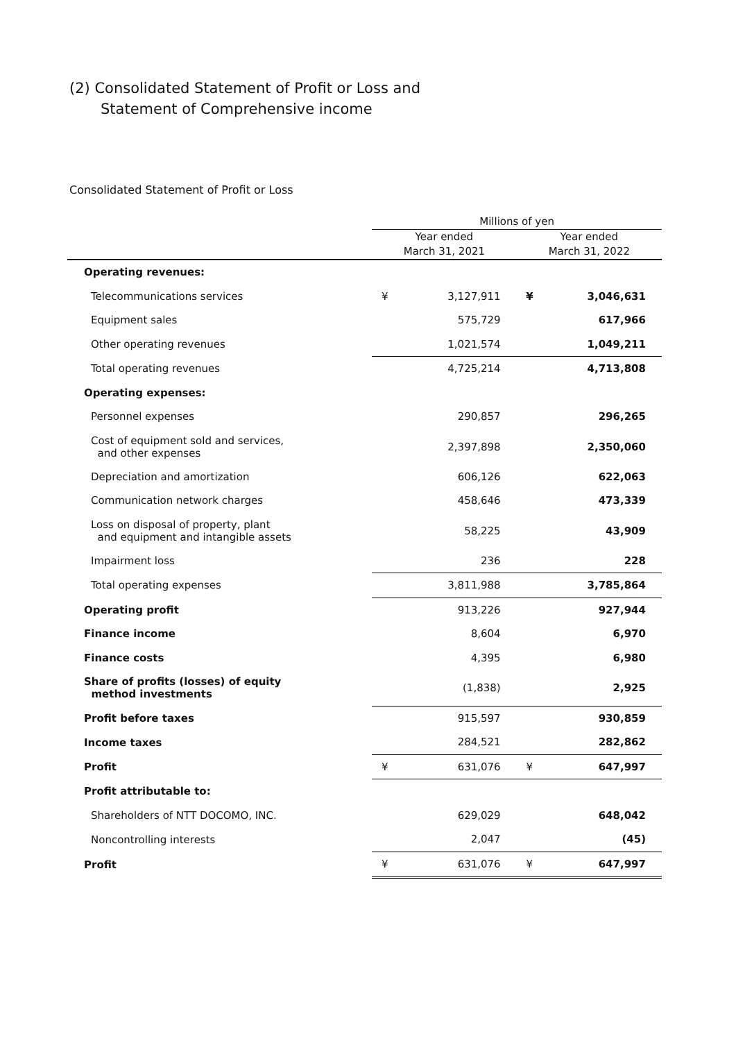(2) Consolidated Statement of Profit or Loss and
Statement of Comprehensive income
Consolidated Statement of Profit or Loss
| | Millions of yen | | | |
| --- | --- | --- | --- | --- |
| | Year ended March 31, 2021 | | Year ended March 31, 2022 | |
| Operating revenues: | | | | |
| Telecommunications services | ¥ | 3,127,911 | ¥ | 3,046,631 |
| Equipment sales | | 575,729 | | 617,966 |
| Other operating revenues | | 1,021,574 | | 1,049,211 |
| Total operating revenues | | 4,725,214 | | 4,713,808 |
| Operating expenses: | | | | |
| Personnel expenses | | 290,857 | | 296,265 |
| Cost of equipment sold and services, and other expenses | | 2,397,898 | | 2,350,060 |
| Depreciation and amortization | | 606,126 | | 622,063 |
| Communication network charges | | 458,646 | | 473,339 |
| Loss on disposal of property, plant and equipment and intangible assets | | 58,225 | | 43,909 |
| Impairment loss | | 236 | | 228 |
| Total operating expenses | | 3,811,988 | | 3,785,864 |
| Operating profit | | 913,226 | | 927,944 |
| Finance income | | 8,604 | | 6,970 |
| Finance costs | | 4,395 | | 6,980 |
| Share of profits (losses) of equity method investments | | (1,838) | | 2,925 |
| Profit before taxes | | 915,597 | | 930,859 |
| Income taxes | | 284,521 | | 282,862 |
| Profit | ¥ | 631,076 | ¥ | 647,997 |
| Profit attributable to: | | | | |
| Shareholders of NTT DOCOMO, INC. | | 629,029 | | 648,042 |
| Noncontrolling interests | | 2,047 | | (45) |
| Profit | ¥ | 631,076 | ¥ | 647,997 |